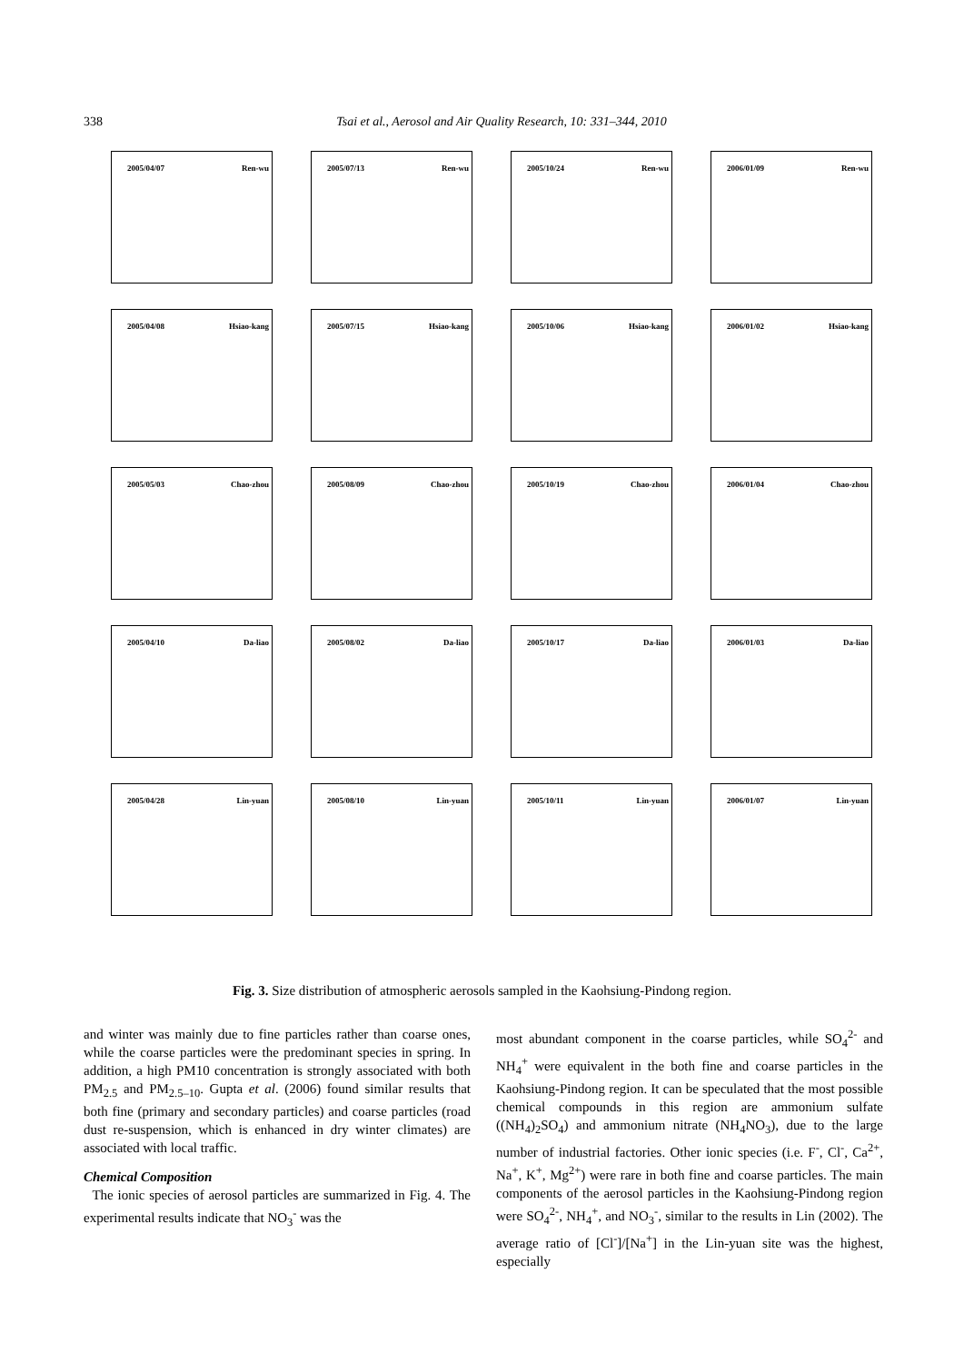338 Tsai et al., Aerosol and Air Quality Research, 10: 331–344, 2010
2005/04/07 Ren-wu
2005/07/13 Ren-wu
2005/10/24 Ren-wu
2006/01/09 Ren-wu
2005/04/08 Hsiao-kang
2005/07/15 Hsiao-kang
2005/10/06 Hsiao-kang
2006/01/02 Hsiao-kang
2005/05/03 Chao-zhou
2005/08/09 Chao-zhou
2005/10/19 Chao-zhou
2006/01/04 Chao-zhou
2005/04/10 Da-liao
2005/08/02 Da-liao
2005/10/17 Da-liao
2006/01/03 Da-liao
2005/04/28 Lin-yuan
2005/08/10 Lin-yuan
2005/10/11 Lin-yuan
2006/01/07 Lin-yuan
Fig. 3. Size distribution of atmospheric aerosols sampled in the Kaohsiung-Pindong region.
and winter was mainly due to fine particles rather than coarse ones, while the coarse particles were the predominant species in spring. In addition, a high PM10 concentration is strongly associated with both PM<sub>2.5</sub> and PM<sub>2.5–10</sub>. Gupta et al. (2006) found similar results that both fine (primary and secondary particles) and coarse particles (road dust re-suspension, which is enhanced in dry winter climates) are associated with local traffic.
Chemical Composition
The ionic species of aerosol particles are summarized in Fig. 4. The experimental results indicate that NO<sub>3</sub><sup>-</sup> was the
most abundant component in the coarse particles, while SO<sub>4</sub><sup>2-</sup> and NH<sub>4</sub><sup>+</sup> were equivalent in the both fine and coarse particles in the Kaohsiung-Pindong region. It can be speculated that the most possible chemical compounds in this region are ammonium sulfate ((NH<sub>4</sub>)<sub>2</sub>SO<sub>4</sub>) and ammonium nitrate (NH<sub>4</sub>NO<sub>3</sub>), due to the large number of industrial factories. Other ionic species (i.e. F<sup>-</sup>, Cl<sup>-</sup>, Ca<sup>2+</sup>, Na<sup>+</sup>, K<sup>+</sup>, Mg<sup>2+</sup>) were rare in both fine and coarse particles. The main components of the aerosol particles in the Kaohsiung-Pindong region were SO<sub>4</sub><sup>2-</sup>, NH<sub>4</sub><sup>+</sup>, and NO<sub>3</sub><sup>-</sup>, similar to the results in Lin (2002). The average ratio of [Cl<sup>-</sup>]/[Na<sup>+</sup>] in the Lin-yuan site was the highest, especially